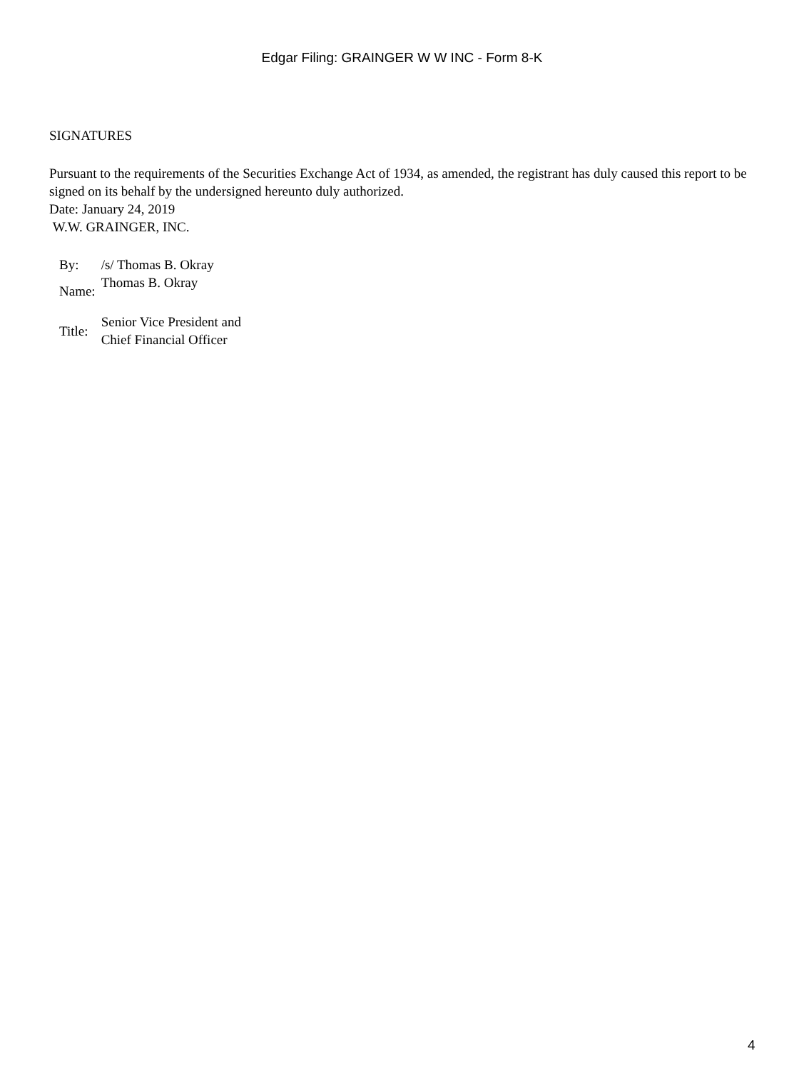Edgar Filing: GRAINGER W W INC - Form 8-K
SIGNATURES
Pursuant to the requirements of the Securities Exchange Act of 1934, as amended, the registrant has duly caused this report to be signed on its behalf by the undersigned hereunto duly authorized.
Date: January 24, 2019
W.W. GRAINGER, INC.
| By: | /s/ Thomas B. Okray |
| Name: | Thomas B. Okray |
| Title: | Senior Vice President and Chief Financial Officer |
4